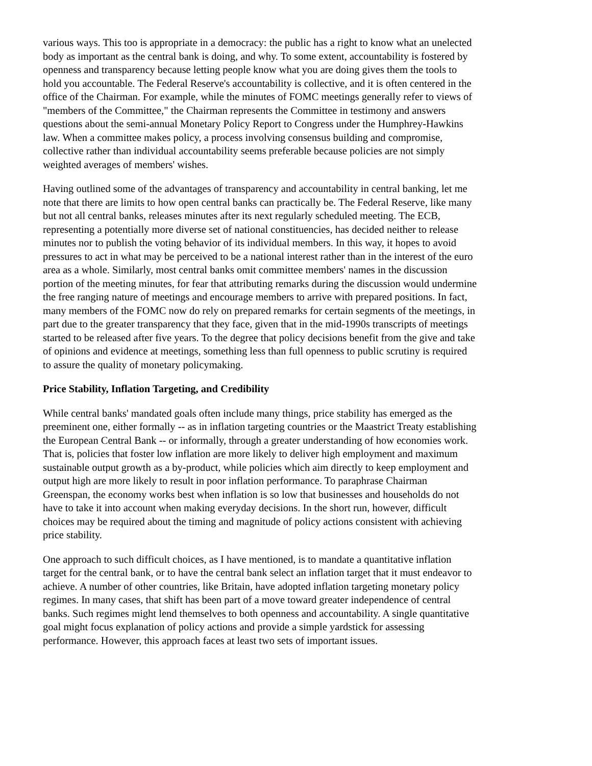various ways. This too is appropriate in a democracy: the public has a right to know what an unelected body as important as the central bank is doing, and why. To some extent, accountability is fostered by openness and transparency because letting people know what you are doing gives them the tools to hold you accountable. The Federal Reserve's accountability is collective, and it is often centered in the office of the Chairman. For example, while the minutes of FOMC meetings generally refer to views of "members of the Committee," the Chairman represents the Committee in testimony and answers questions about the semi-annual Monetary Policy Report to Congress under the Humphrey-Hawkins law. When a committee makes policy, a process involving consensus building and compromise, collective rather than individual accountability seems preferable because policies are not simply weighted averages of members' wishes.
Having outlined some of the advantages of transparency and accountability in central banking, let me note that there are limits to how open central banks can practically be. The Federal Reserve, like many but not all central banks, releases minutes after its next regularly scheduled meeting. The ECB, representing a potentially more diverse set of national constituencies, has decided neither to release minutes nor to publish the voting behavior of its individual members. In this way, it hopes to avoid pressures to act in what may be perceived to be a national interest rather than in the interest of the euro area as a whole. Similarly, most central banks omit committee members' names in the discussion portion of the meeting minutes, for fear that attributing remarks during the discussion would undermine the free ranging nature of meetings and encourage members to arrive with prepared positions. In fact, many members of the FOMC now do rely on prepared remarks for certain segments of the meetings, in part due to the greater transparency that they face, given that in the mid-1990s transcripts of meetings started to be released after five years. To the degree that policy decisions benefit from the give and take of opinions and evidence at meetings, something less than full openness to public scrutiny is required to assure the quality of monetary policymaking.
Price Stability, Inflation Targeting, and Credibility
While central banks' mandated goals often include many things, price stability has emerged as the preeminent one, either formally -- as in inflation targeting countries or the Maastrict Treaty establishing the European Central Bank -- or informally, through a greater understanding of how economies work. That is, policies that foster low inflation are more likely to deliver high employment and maximum sustainable output growth as a by-product, while policies which aim directly to keep employment and output high are more likely to result in poor inflation performance. To paraphrase Chairman Greenspan, the economy works best when inflation is so low that businesses and households do not have to take it into account when making everyday decisions. In the short run, however, difficult choices may be required about the timing and magnitude of policy actions consistent with achieving price stability.
One approach to such difficult choices, as I have mentioned, is to mandate a quantitative inflation target for the central bank, or to have the central bank select an inflation target that it must endeavor to achieve. A number of other countries, like Britain, have adopted inflation targeting monetary policy regimes. In many cases, that shift has been part of a move toward greater independence of central banks. Such regimes might lend themselves to both openness and accountability. A single quantitative goal might focus explanation of policy actions and provide a simple yardstick for assessing performance. However, this approach faces at least two sets of important issues.